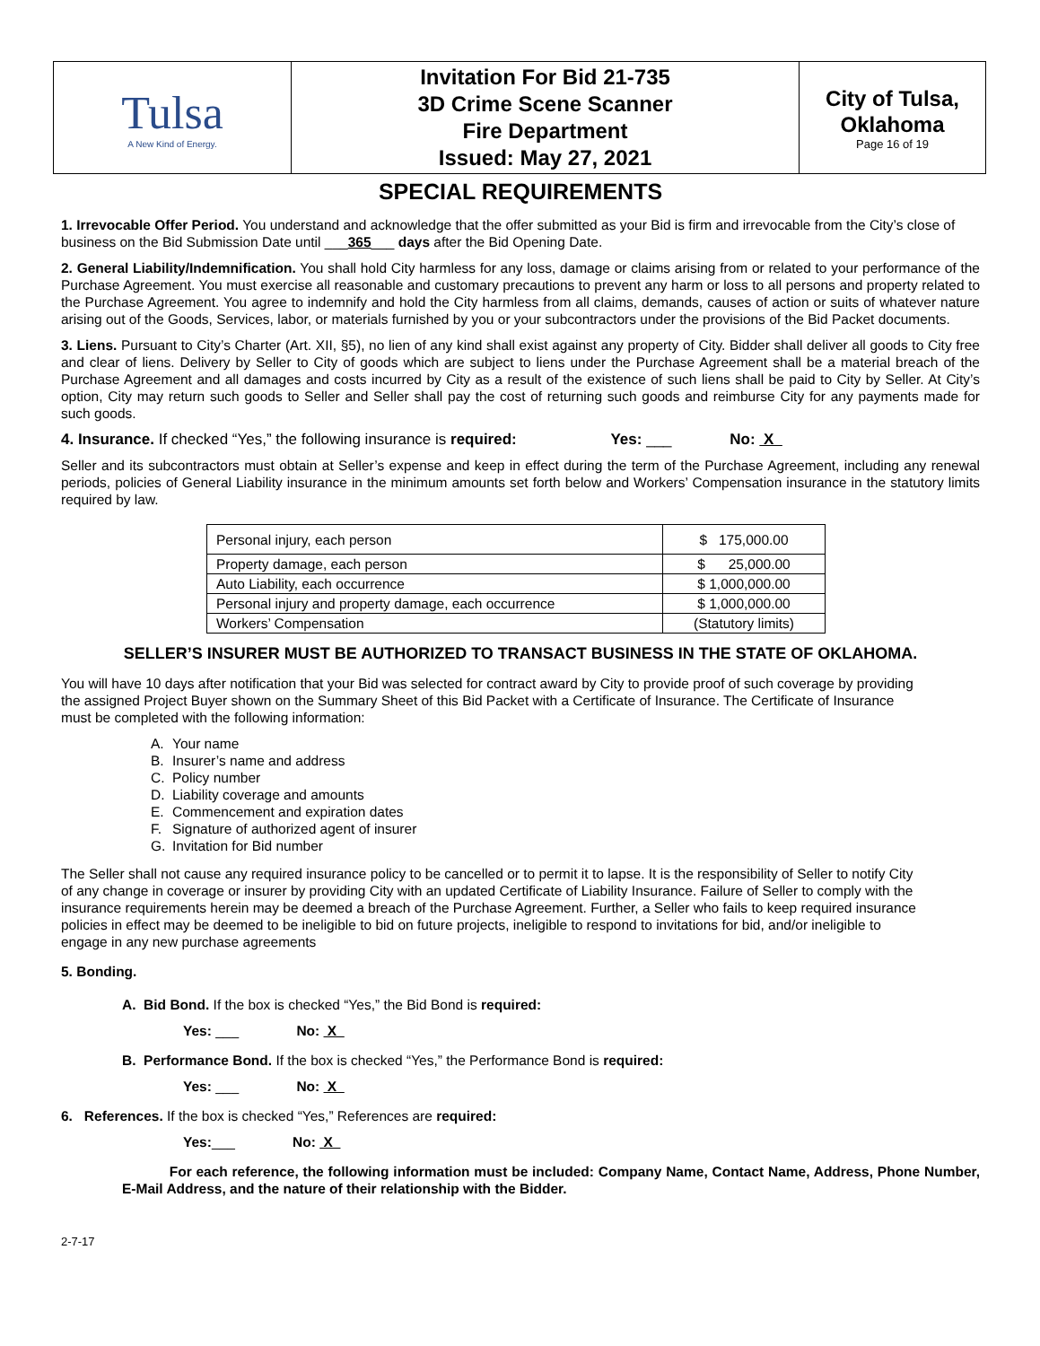| Tulsa A New Kind of Energy. | Invitation For Bid 21-735 3D Crime Scene Scanner Fire Department Issued: May 27, 2021 | City of Tulsa, Oklahoma Page 16 of 19 |
SPECIAL REQUIREMENTS
1. Irrevocable Offer Period. You understand and acknowledge that the offer submitted as your Bid is firm and irrevocable from the City’s close of business on the Bid Submission Date until ___365___ days after the Bid Opening Date.
2. General Liability/Indemnification. You shall hold City harmless for any loss, damage or claims arising from or related to your performance of the Purchase Agreement. You must exercise all reasonable and customary precautions to prevent any harm or loss to all persons and property related to the Purchase Agreement. You agree to indemnify and hold the City harmless from all claims, demands, causes of action or suits of whatever nature arising out of the Goods, Services, labor, or materials furnished by you or your subcontractors under the provisions of the Bid Packet documents.
3. Liens. Pursuant to City’s Charter (Art. XII, §5), no lien of any kind shall exist against any property of City. Bidder shall deliver all goods to City free and clear of liens. Delivery by Seller to City of goods which are subject to liens under the Purchase Agreement shall be a material breach of the Purchase Agreement and all damages and costs incurred by City as a result of the existence of such liens shall be paid to City by Seller. At City’s option, City may return such goods to Seller and Seller shall pay the cost of returning such goods and reimburse City for any payments made for such goods.
4. Insurance. If checked “Yes,” the following insurance is required: Yes: ___ No: X
Seller and its subcontractors must obtain at Seller’s expense and keep in effect during the term of the Purchase Agreement, including any renewal periods, policies of General Liability insurance in the minimum amounts set forth below and Workers’ Compensation insurance in the statutory limits required by law.
| Personal injury, each person | $ 175,000.00 |
| Property damage, each person | $ 25,000.00 |
| Auto Liability, each occurrence | $ 1,000,000.00 |
| Personal injury and property damage, each occurrence | $ 1,000,000.00 |
| Workers’ Compensation | (Statutory limits) |
SELLER’S INSURER MUST BE AUTHORIZED TO TRANSACT BUSINESS IN THE STATE OF OKLAHOMA.
You will have 10 days after notification that your Bid was selected for contract award by City to provide proof of such coverage by providing the assigned Project Buyer shown on the Summary Sheet of this Bid Packet with a Certificate of Insurance. The Certificate of Insurance must be completed with the following information:
A. Your name
B. Insurer’s name and address
C. Policy number
D. Liability coverage and amounts
E. Commencement and expiration dates
F. Signature of authorized agent of insurer
G. Invitation for Bid number
The Seller shall not cause any required insurance policy to be cancelled or to permit it to lapse. It is the responsibility of Seller to notify City of any change in coverage or insurer by providing City with an updated Certificate of Liability Insurance. Failure of Seller to comply with the insurance requirements herein may be deemed a breach of the Purchase Agreement. Further, a Seller who fails to keep required insurance policies in effect may be deemed to be ineligible to bid on future projects, ineligible to respond to invitations for bid, and/or ineligible to engage in any new purchase agreements
5. Bonding.
A. Bid Bond. If the box is checked “Yes,” the Bid Bond is required:
Yes: ___ No: X
B. Performance Bond. If the box is checked “Yes,” the Performance Bond is required:
Yes: ___ No: X
6. References. If the box is checked “Yes,” References are required:
Yes:___ No: X
For each reference, the following information must be included: Company Name, Contact Name, Address, Phone Number, E-Mail Address, and the nature of their relationship with the Bidder.
2-7-17